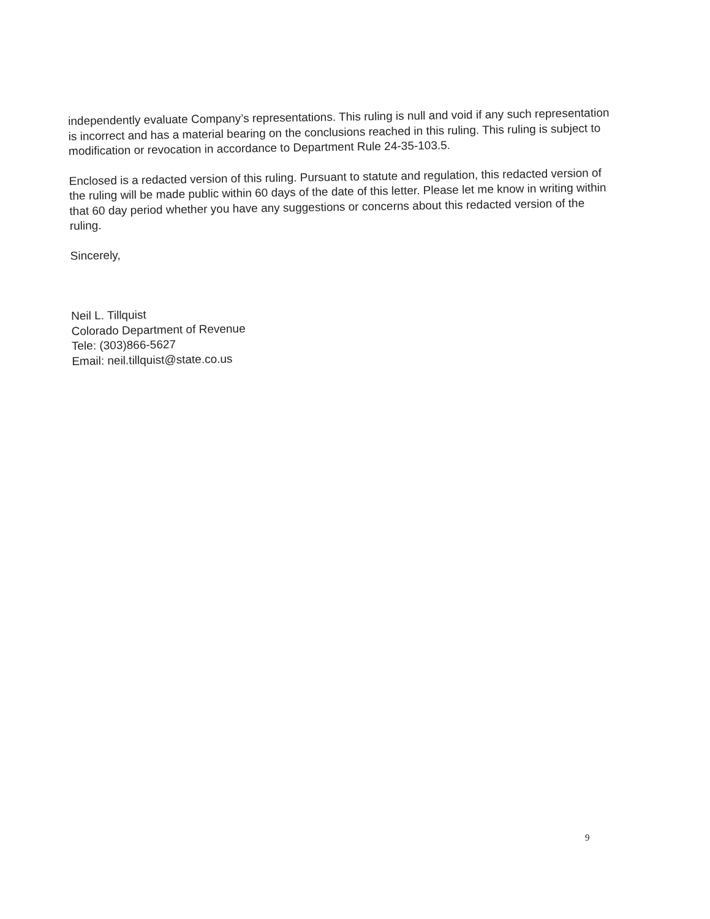independently evaluate Company’s representations. This ruling is null and void if any such representation is incorrect and has a material bearing on the conclusions reached in this ruling. This ruling is subject to modification or revocation in accordance to Department Rule 24-35-103.5.
Enclosed is a redacted version of this ruling. Pursuant to statute and regulation, this redacted version of the ruling will be made public within 60 days of the date of this letter. Please let me know in writing within that 60 day period whether you have any suggestions or concerns about this redacted version of the ruling.
Sincerely,
Neil L. Tillquist
Colorado Department of Revenue
Tele: (303)866-5627
Email: neil.tillquist@state.co.us
9